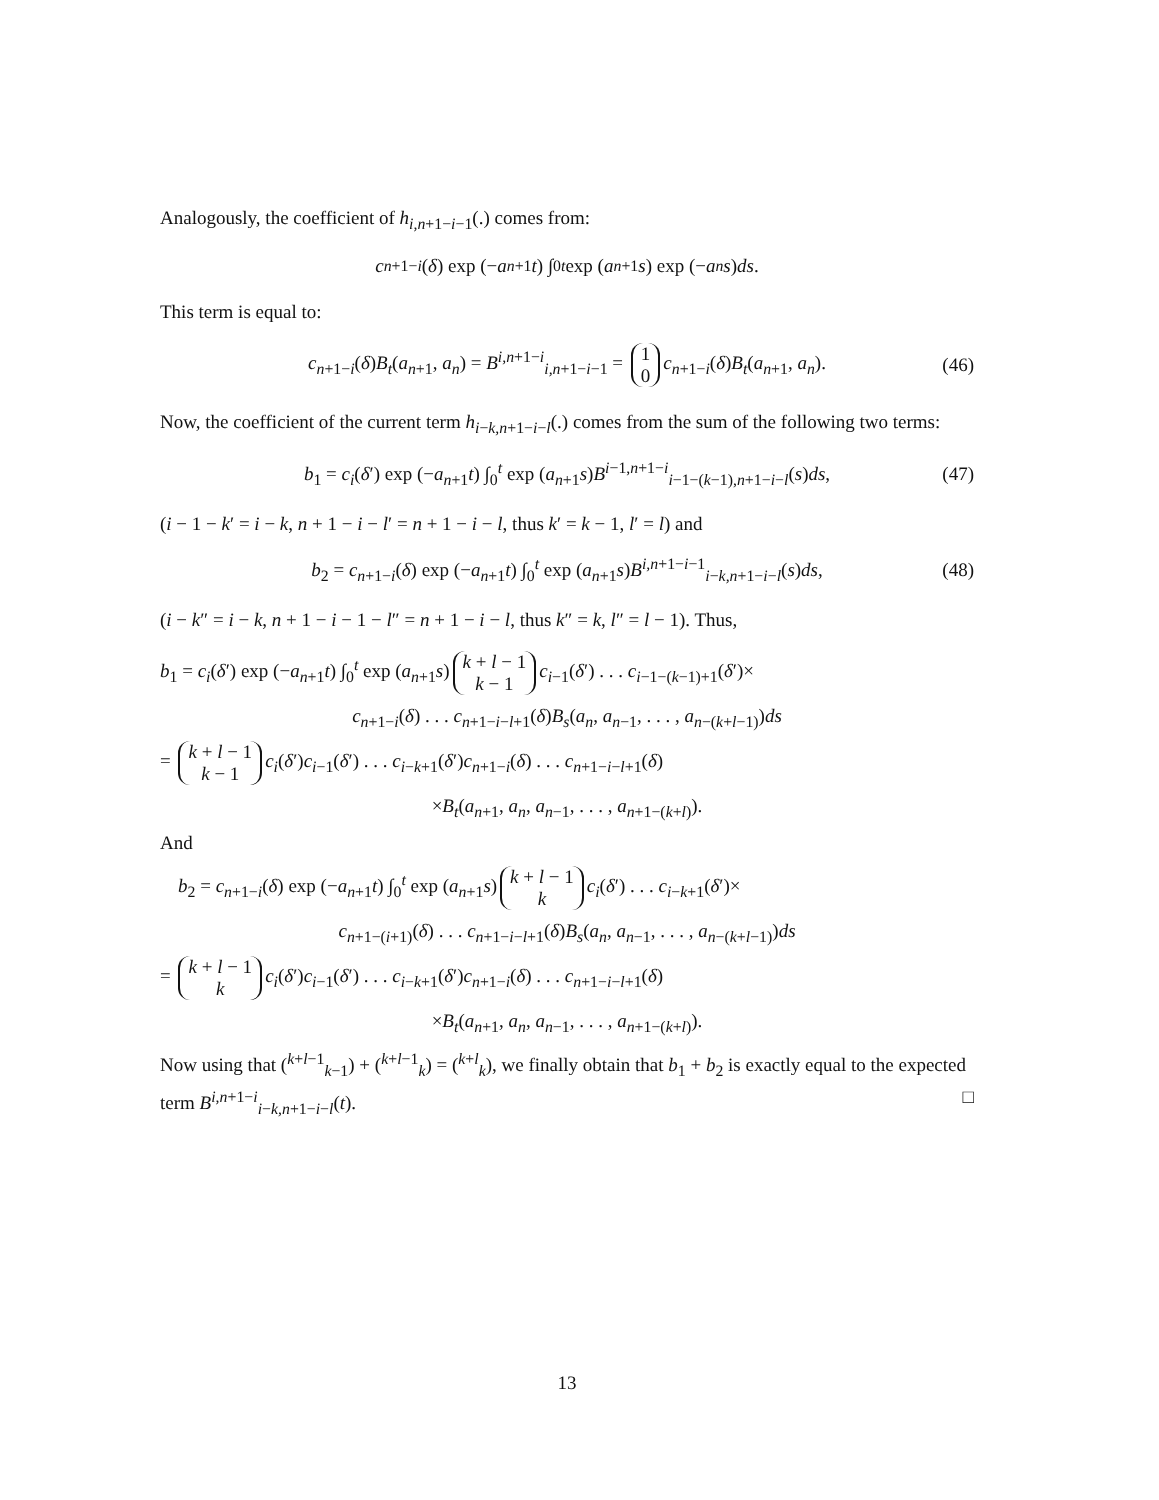Analogously, the coefficient of h<sub>i,n+1−i−1</sub>(.) comes from:
c<sub>n+1−i</sub> (δ) exp (− a<sub>n+1</sub> t) ∫<sub>0</sub><sup>t</sup> exp (a<sub>n+1</sub> s) exp (− a<sub>n</sub> s) ds.
This term is equal to:
c<sub>n+1−i</sub>(δ)B<sub>t</sub>(a<sub>n+1</sub>, a<sub>n</sub>) = B<sup>i,n+1−i</sup><sub>i,n+1−i−1</sub> = 1 0 c<sub>n+1−i</sub>(δ)B<sub>t</sub>(a<sub>n+1</sub>, a<sub>n</sub>). (46)
Now, the coefficient of the current term h<sub>i−k,n+1−i−l</sub>(.) comes from the sum of the following two terms:
b<sub>1</sub> = c<sub>i</sub>(δ′) exp (−a<sub>n+1</sub>t) ∫<sub>0</sub><sup>t</sup> exp (a<sub>n+1</sub>s)B<sup>i−1,n+1−i</sup><sub>i−1−(k−1),n+1−i−l</sub>(s)ds, (47)
(i − 1 − k′ = i − k, n + 1 − i − l′ = n + 1 − i − l, thus k′ = k − 1, l′ = l) and
b<sub>2</sub> = c<sub>n+1−i</sub>(δ) exp (−a<sub>n+1</sub>t) ∫<sub>0</sub><sup>t</sup> exp (a<sub>n+1</sub>s)B<sup>i,n+1−i−1</sup><sub>i−k,n+1−i−l</sub>(s)ds, (48)
(i − k″ = i − k, n + 1 − i − 1 − l″ = n + 1 − i − l, thus k″ = k, l″ = l − 1). Thus,
b<sub>1</sub> = c<sub>i</sub>(δ′) exp (−a<sub>n+1</sub>t) ∫<sub>0</sub><sup>t</sup> exp (a<sub>n+1</sub>s) k + l − 1 k − 1 c<sub>i−1</sub>(δ′) . . . c<sub>i−1−(k−1)+1</sub>(δ′)×
c<sub>n+1−i</sub>(δ) . . . c<sub>n+1−i−l+1</sub>(δ)B<sub>s</sub>(a<sub>n</sub>, a<sub>n−1</sub>, . . . , a<sub>n−(k+l−1)</sub>)ds
= k + l − 1 k − 1 c<sub>i</sub>(δ′)c<sub>i−1</sub>(δ′) . . . c<sub>i−k+1</sub>(δ′)c<sub>n+1−i</sub>(δ) . . . c<sub>n+1−i−l+1</sub>(δ)
×B<sub>t</sub>(a<sub>n+1</sub>, a<sub>n</sub>, a<sub>n−1</sub>, . . . , a<sub>n+1−(k+l)</sub>).
And
b<sub>2</sub> = c<sub>n+1−i</sub>(δ) exp (−a<sub>n+1</sub>t) ∫<sub>0</sub><sup>t</sup> exp (a<sub>n+1</sub>s) k + l − 1 k c<sub>i</sub>(δ′) . . . c<sub>i−k+1</sub>(δ′)×
c<sub>n+1−(i+1)</sub>(δ) . . . c<sub>n+1−i−l+1</sub>(δ)B<sub>s</sub>(a<sub>n</sub>, a<sub>n−1</sub>, . . . , a<sub>n−(k+l−1)</sub>)ds
= k + l − 1 k c<sub>i</sub>(δ′)c<sub>i−1</sub>(δ′) . . . c<sub>i−k+1</sub>(δ′)c<sub>n+1−i</sub>(δ) . . . c<sub>n+1−i−l+1</sub>(δ)
×B<sub>t</sub>(a<sub>n+1</sub>, a<sub>n</sub>, a<sub>n−1</sub>, . . . , a<sub>n+1−(k+l)</sub>).
Now using that (<sup>k+l−1</sup><sub>k−1</sub>) + (<sup>k+l−1</sup><sub>k</sub>) = (<sup>k+l</sup><sub>k</sub>), we finally obtain that b<sub>1</sub> + b<sub>2</sub> is exactly equal to the expected term B<sup>i,n+1−i</sup><sub>i−k,n+1−i−l</sub>(t). □
13